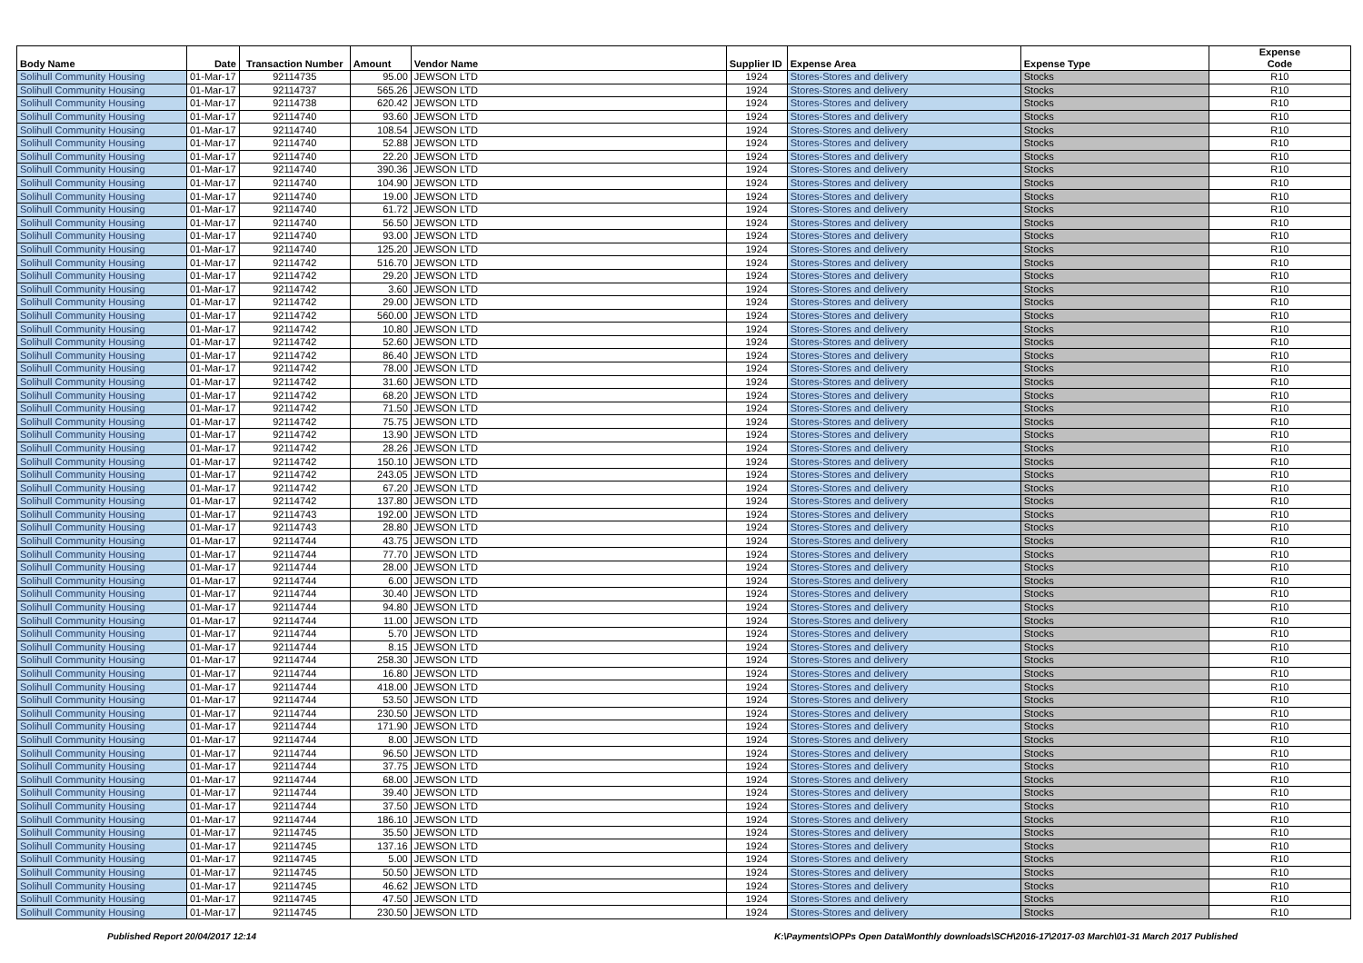| Body Name | Date | Transaction Number | Amount | Vendor Name | Supplier ID | Expense Area | Expense Type | Expense Code |
| --- | --- | --- | --- | --- | --- | --- | --- | --- |
| Solihull Community Housing | 01-Mar-17 | 92114735 | 95.00 | JEWSON LTD | 1924 | Stores-Stores and delivery | Stocks | R10 |
| Solihull Community Housing | 01-Mar-17 | 92114737 | 565.26 | JEWSON LTD | 1924 | Stores-Stores and delivery | Stocks | R10 |
| Solihull Community Housing | 01-Mar-17 | 92114738 | 620.42 | JEWSON LTD | 1924 | Stores-Stores and delivery | Stocks | R10 |
| Solihull Community Housing | 01-Mar-17 | 92114740 | 93.60 | JEWSON LTD | 1924 | Stores-Stores and delivery | Stocks | R10 |
| Solihull Community Housing | 01-Mar-17 | 92114740 | 108.54 | JEWSON LTD | 1924 | Stores-Stores and delivery | Stocks | R10 |
| Solihull Community Housing | 01-Mar-17 | 92114740 | 52.88 | JEWSON LTD | 1924 | Stores-Stores and delivery | Stocks | R10 |
| Solihull Community Housing | 01-Mar-17 | 92114740 | 22.20 | JEWSON LTD | 1924 | Stores-Stores and delivery | Stocks | R10 |
| Solihull Community Housing | 01-Mar-17 | 92114740 | 390.36 | JEWSON LTD | 1924 | Stores-Stores and delivery | Stocks | R10 |
| Solihull Community Housing | 01-Mar-17 | 92114740 | 104.90 | JEWSON LTD | 1924 | Stores-Stores and delivery | Stocks | R10 |
| Solihull Community Housing | 01-Mar-17 | 92114740 | 19.00 | JEWSON LTD | 1924 | Stores-Stores and delivery | Stocks | R10 |
| Solihull Community Housing | 01-Mar-17 | 92114740 | 61.72 | JEWSON LTD | 1924 | Stores-Stores and delivery | Stocks | R10 |
| Solihull Community Housing | 01-Mar-17 | 92114740 | 56.50 | JEWSON LTD | 1924 | Stores-Stores and delivery | Stocks | R10 |
| Solihull Community Housing | 01-Mar-17 | 92114740 | 93.00 | JEWSON LTD | 1924 | Stores-Stores and delivery | Stocks | R10 |
| Solihull Community Housing | 01-Mar-17 | 92114740 | 125.20 | JEWSON LTD | 1924 | Stores-Stores and delivery | Stocks | R10 |
| Solihull Community Housing | 01-Mar-17 | 92114742 | 516.70 | JEWSON LTD | 1924 | Stores-Stores and delivery | Stocks | R10 |
| Solihull Community Housing | 01-Mar-17 | 92114742 | 29.20 | JEWSON LTD | 1924 | Stores-Stores and delivery | Stocks | R10 |
| Solihull Community Housing | 01-Mar-17 | 92114742 | 3.60 | JEWSON LTD | 1924 | Stores-Stores and delivery | Stocks | R10 |
| Solihull Community Housing | 01-Mar-17 | 92114742 | 29.00 | JEWSON LTD | 1924 | Stores-Stores and delivery | Stocks | R10 |
| Solihull Community Housing | 01-Mar-17 | 92114742 | 560.00 | JEWSON LTD | 1924 | Stores-Stores and delivery | Stocks | R10 |
| Solihull Community Housing | 01-Mar-17 | 92114742 | 10.80 | JEWSON LTD | 1924 | Stores-Stores and delivery | Stocks | R10 |
| Solihull Community Housing | 01-Mar-17 | 92114742 | 52.60 | JEWSON LTD | 1924 | Stores-Stores and delivery | Stocks | R10 |
| Solihull Community Housing | 01-Mar-17 | 92114742 | 86.40 | JEWSON LTD | 1924 | Stores-Stores and delivery | Stocks | R10 |
| Solihull Community Housing | 01-Mar-17 | 92114742 | 78.00 | JEWSON LTD | 1924 | Stores-Stores and delivery | Stocks | R10 |
| Solihull Community Housing | 01-Mar-17 | 92114742 | 31.60 | JEWSON LTD | 1924 | Stores-Stores and delivery | Stocks | R10 |
| Solihull Community Housing | 01-Mar-17 | 92114742 | 68.20 | JEWSON LTD | 1924 | Stores-Stores and delivery | Stocks | R10 |
| Solihull Community Housing | 01-Mar-17 | 92114742 | 71.50 | JEWSON LTD | 1924 | Stores-Stores and delivery | Stocks | R10 |
| Solihull Community Housing | 01-Mar-17 | 92114742 | 75.75 | JEWSON LTD | 1924 | Stores-Stores and delivery | Stocks | R10 |
| Solihull Community Housing | 01-Mar-17 | 92114742 | 13.90 | JEWSON LTD | 1924 | Stores-Stores and delivery | Stocks | R10 |
| Solihull Community Housing | 01-Mar-17 | 92114742 | 28.26 | JEWSON LTD | 1924 | Stores-Stores and delivery | Stocks | R10 |
| Solihull Community Housing | 01-Mar-17 | 92114742 | 150.10 | JEWSON LTD | 1924 | Stores-Stores and delivery | Stocks | R10 |
| Solihull Community Housing | 01-Mar-17 | 92114742 | 243.05 | JEWSON LTD | 1924 | Stores-Stores and delivery | Stocks | R10 |
| Solihull Community Housing | 01-Mar-17 | 92114742 | 67.20 | JEWSON LTD | 1924 | Stores-Stores and delivery | Stocks | R10 |
| Solihull Community Housing | 01-Mar-17 | 92114742 | 137.80 | JEWSON LTD | 1924 | Stores-Stores and delivery | Stocks | R10 |
| Solihull Community Housing | 01-Mar-17 | 92114743 | 192.00 | JEWSON LTD | 1924 | Stores-Stores and delivery | Stocks | R10 |
| Solihull Community Housing | 01-Mar-17 | 92114743 | 28.80 | JEWSON LTD | 1924 | Stores-Stores and delivery | Stocks | R10 |
| Solihull Community Housing | 01-Mar-17 | 92114744 | 43.75 | JEWSON LTD | 1924 | Stores-Stores and delivery | Stocks | R10 |
| Solihull Community Housing | 01-Mar-17 | 92114744 | 77.70 | JEWSON LTD | 1924 | Stores-Stores and delivery | Stocks | R10 |
| Solihull Community Housing | 01-Mar-17 | 92114744 | 28.00 | JEWSON LTD | 1924 | Stores-Stores and delivery | Stocks | R10 |
| Solihull Community Housing | 01-Mar-17 | 92114744 | 6.00 | JEWSON LTD | 1924 | Stores-Stores and delivery | Stocks | R10 |
| Solihull Community Housing | 01-Mar-17 | 92114744 | 30.40 | JEWSON LTD | 1924 | Stores-Stores and delivery | Stocks | R10 |
| Solihull Community Housing | 01-Mar-17 | 92114744 | 94.80 | JEWSON LTD | 1924 | Stores-Stores and delivery | Stocks | R10 |
| Solihull Community Housing | 01-Mar-17 | 92114744 | 11.00 | JEWSON LTD | 1924 | Stores-Stores and delivery | Stocks | R10 |
| Solihull Community Housing | 01-Mar-17 | 92114744 | 5.70 | JEWSON LTD | 1924 | Stores-Stores and delivery | Stocks | R10 |
| Solihull Community Housing | 01-Mar-17 | 92114744 | 8.15 | JEWSON LTD | 1924 | Stores-Stores and delivery | Stocks | R10 |
| Solihull Community Housing | 01-Mar-17 | 92114744 | 258.30 | JEWSON LTD | 1924 | Stores-Stores and delivery | Stocks | R10 |
| Solihull Community Housing | 01-Mar-17 | 92114744 | 16.80 | JEWSON LTD | 1924 | Stores-Stores and delivery | Stocks | R10 |
| Solihull Community Housing | 01-Mar-17 | 92114744 | 418.00 | JEWSON LTD | 1924 | Stores-Stores and delivery | Stocks | R10 |
| Solihull Community Housing | 01-Mar-17 | 92114744 | 53.50 | JEWSON LTD | 1924 | Stores-Stores and delivery | Stocks | R10 |
| Solihull Community Housing | 01-Mar-17 | 92114744 | 230.50 | JEWSON LTD | 1924 | Stores-Stores and delivery | Stocks | R10 |
| Solihull Community Housing | 01-Mar-17 | 92114744 | 171.90 | JEWSON LTD | 1924 | Stores-Stores and delivery | Stocks | R10 |
| Solihull Community Housing | 01-Mar-17 | 92114744 | 8.00 | JEWSON LTD | 1924 | Stores-Stores and delivery | Stocks | R10 |
| Solihull Community Housing | 01-Mar-17 | 92114744 | 96.50 | JEWSON LTD | 1924 | Stores-Stores and delivery | Stocks | R10 |
| Solihull Community Housing | 01-Mar-17 | 92114744 | 37.75 | JEWSON LTD | 1924 | Stores-Stores and delivery | Stocks | R10 |
| Solihull Community Housing | 01-Mar-17 | 92114744 | 68.00 | JEWSON LTD | 1924 | Stores-Stores and delivery | Stocks | R10 |
| Solihull Community Housing | 01-Mar-17 | 92114744 | 39.40 | JEWSON LTD | 1924 | Stores-Stores and delivery | Stocks | R10 |
| Solihull Community Housing | 01-Mar-17 | 92114744 | 37.50 | JEWSON LTD | 1924 | Stores-Stores and delivery | Stocks | R10 |
| Solihull Community Housing | 01-Mar-17 | 92114744 | 186.10 | JEWSON LTD | 1924 | Stores-Stores and delivery | Stocks | R10 |
| Solihull Community Housing | 01-Mar-17 | 92114745 | 35.50 | JEWSON LTD | 1924 | Stores-Stores and delivery | Stocks | R10 |
| Solihull Community Housing | 01-Mar-17 | 92114745 | 137.16 | JEWSON LTD | 1924 | Stores-Stores and delivery | Stocks | R10 |
| Solihull Community Housing | 01-Mar-17 | 92114745 | 5.00 | JEWSON LTD | 1924 | Stores-Stores and delivery | Stocks | R10 |
| Solihull Community Housing | 01-Mar-17 | 92114745 | 50.50 | JEWSON LTD | 1924 | Stores-Stores and delivery | Stocks | R10 |
| Solihull Community Housing | 01-Mar-17 | 92114745 | 46.62 | JEWSON LTD | 1924 | Stores-Stores and delivery | Stocks | R10 |
| Solihull Community Housing | 01-Mar-17 | 92114745 | 47.50 | JEWSON LTD | 1924 | Stores-Stores and delivery | Stocks | R10 |
| Solihull Community Housing | 01-Mar-17 | 92114745 | 230.50 | JEWSON LTD | 1924 | Stores-Stores and delivery | Stocks | R10 |
Published Report 20/04/2017 12:14
K:\Payments\OPPs Open Data\Monthly downloads\SCH\2016-17\2017-03 March\01-31 March 2017 Published